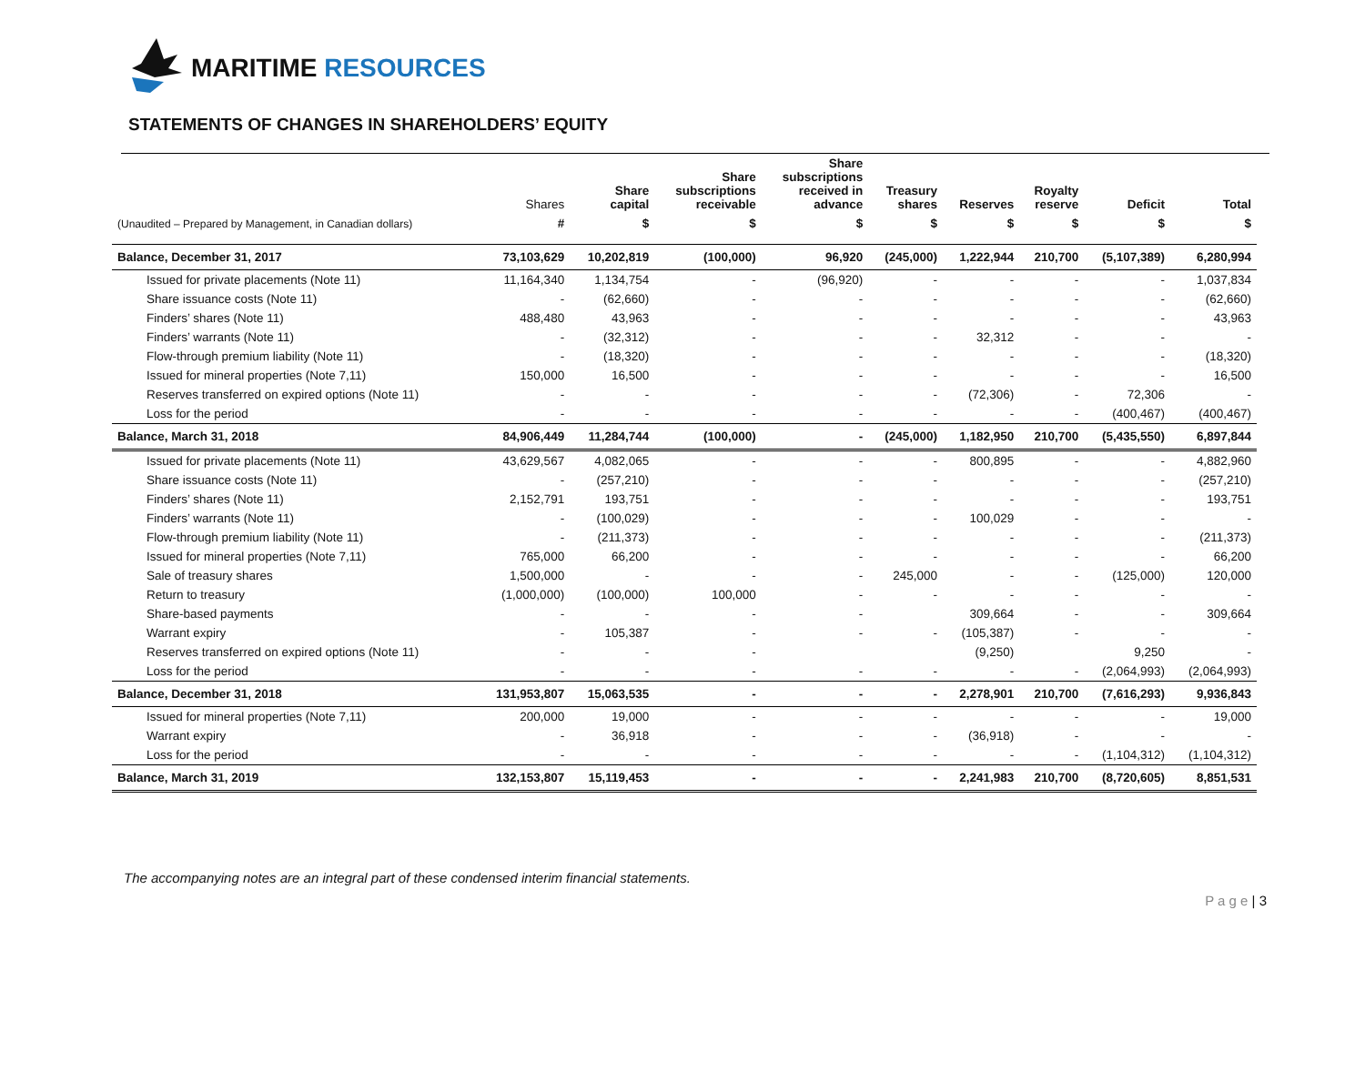MARITIME RESOURCES
STATEMENTS OF CHANGES IN SHAREHOLDERS’ EQUITY
| | Shares | Share capital | Share subscriptions receivable | Share subscriptions received in advance | Treasury shares | Reserves | Royalty reserve | Deficit | Total |
| --- | --- | --- | --- | --- | --- | --- | --- | --- | --- |
| (Unaudited – Prepared by Management, in Canadian dollars) | # | $ | $ | $ | $ | $ | $ | $ | $ |
| Balance, December 31, 2017 | 73,103,629 | 10,202,819 | (100,000) | 96,920 | (245,000) | 1,222,944 | 210,700 | (5,107,389) | 6,280,994 |
| Issued for private placements (Note 11) | 11,164,340 | 1,134,754 | - | (96,920) | - | - | - | - | 1,037,834 |
| Share issuance costs (Note 11) | - | (62,660) | - | - | - | - | - | - | (62,660) |
| Finders’ shares (Note 11) | 488,480 | 43,963 | - | - | - | - | - | - | 43,963 |
| Finders’ warrants (Note 11) | - | (32,312) | - | - | - | 32,312 | - | - | - |
| Flow-through premium liability (Note 11) | - | (18,320) | - | - | - | - | - | - | (18,320) |
| Issued for mineral properties (Note 7,11) | 150,000 | 16,500 | - | - | - | - | - | - | 16,500 |
| Reserves transferred on expired options (Note 11) | - | - | - | - | - | (72,306) | - | 72,306 | - |
| Loss for the period | - | - | - | - | - | - | - | (400,467) | (400,467) |
| Balance, March 31, 2018 | 84,906,449 | 11,284,744 | (100,000) | - | (245,000) | 1,182,950 | 210,700 | (5,435,550) | 6,897,844 |
| Issued for private placements (Note 11) | 43,629,567 | 4,082,065 | - | - | - | 800,895 | - | - | 4,882,960 |
| Share issuance costs (Note 11) | - | (257,210) | - | - | - | - | - | - | (257,210) |
| Finders’ shares (Note 11) | 2,152,791 | 193,751 | - | - | - | - | - | - | 193,751 |
| Finders’ warrants (Note 11) | - | (100,029) | - | - | - | 100,029 | - | - | - |
| Flow-through premium liability (Note 11) | - | (211,373) | - | - | - | - | - | - | (211,373) |
| Issued for mineral properties (Note 7,11) | 765,000 | 66,200 | - | - | - | - | - | - | 66,200 |
| Sale of treasury shares | 1,500,000 | - | - | - | 245,000 | - | - | (125,000) | 120,000 |
| Return to treasury | (1,000,000) | (100,000) | 100,000 | - | - | - | - | - | - |
| Share-based payments | - | - | - | - | | 309,664 | - | - | 309,664 |
| Warrant expiry | - | 105,387 | - | - | - | (105,387) | - | - | - |
| Reserves transferred on expired options (Note 11) | - | - | - | | | (9,250) | | 9,250 | - |
| Loss for the period | - | - | - | - | - | - | - | (2,064,993) | (2,064,993) |
| Balance, December 31, 2018 | 131,953,807 | 15,063,535 | - | - | - | 2,278,901 | 210,700 | (7,616,293) | 9,936,843 |
| Issued for mineral properties (Note 7,11) | 200,000 | 19,000 | - | - | - | - | - | - | 19,000 |
| Warrant expiry | - | 36,918 | - | - | - | (36,918) | - | - | - |
| Loss for the period | - | - | - | - | - | - | - | (1,104,312) | (1,104,312) |
| Balance, March 31, 2019 | 132,153,807 | 15,119,453 | - | - | - | 2,241,983 | 210,700 | (8,720,605) | 8,851,531 |
The accompanying notes are an integral part of these condensed interim financial statements.
P a g e | 3